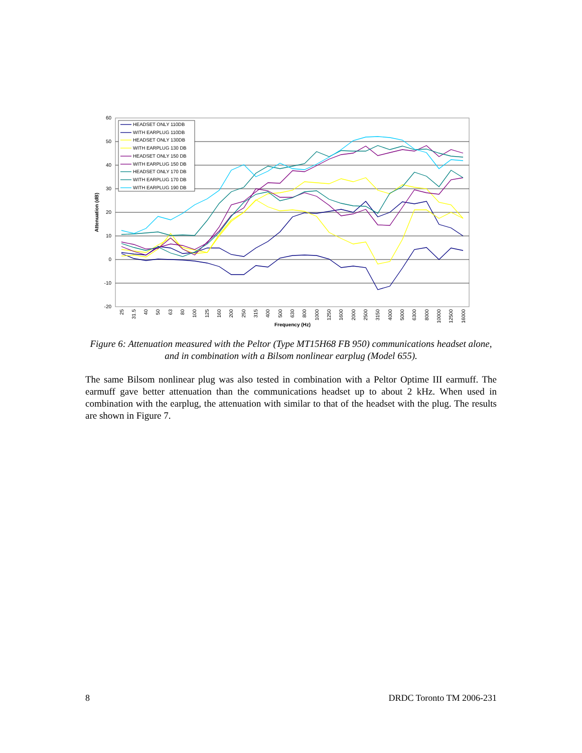60
50
40
30
20
10
0
-10
-20
Attenuation (dB)
Frequency (Hz)
25
31.5
40
50
63
80
100
125
160
200
250
315
400
500
630
800
1000
1250
1600
2000
2500
3150
4000
5000
6300
8000
10000
12500
16000
HEADSET ONLY 110DB
WITH EARPLUG 110DB
HEADSET ONLY 130DB
WITH EARPLUG 130 DB
HEADSET ONLY 150 DB
WITH EARPLUG 150 DB
HEADSET ONLY 170 DB
WITH EARPLUG 170 DB
WITH EARPLUG 190 DB
Figure 6: Attenuation measured with the Peltor (Type MT15H68 FB 950) communications headset alone, and in combination with a Bilsom nonlinear earplug (Model 655).
The same Bilsom nonlinear plug was also tested in combination with a Peltor Optime III earmuff. The earmuff gave better attenuation than the communications headset up to about 2 kHz. When used in combination with the earplug, the attenuation with similar to that of the headset with the plug. The results are shown in Figure 7.
8 DRDC Toronto TM 2006-231